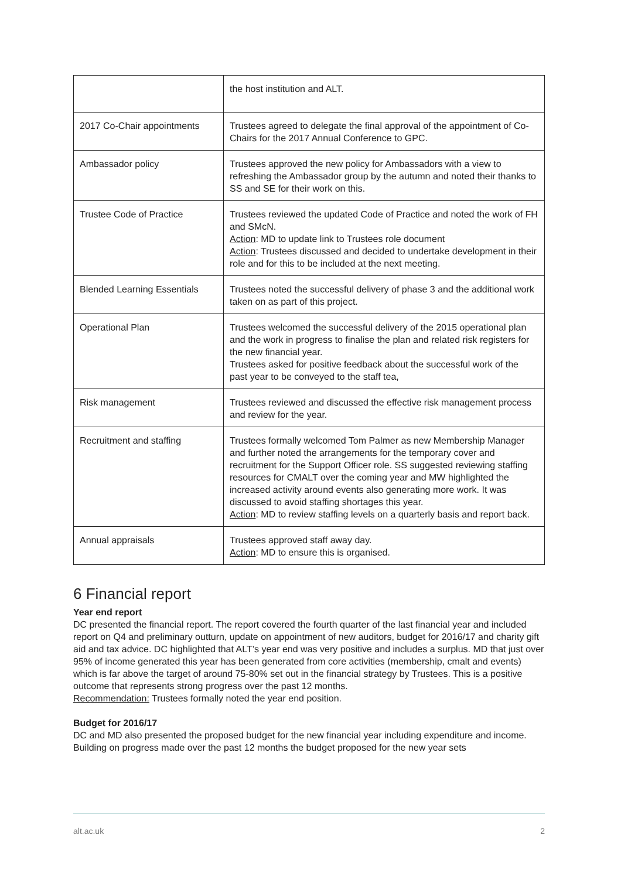| | the host institution and ALT. |
| 2017 Co-Chair appointments | Trustees agreed to delegate the final approval of the appointment of Co-Chairs for the 2017 Annual Conference to GPC. |
| Ambassador policy | Trustees approved the new policy for Ambassadors with a view to refreshing the Ambassador group by the autumn and noted their thanks to SS and SE for their work on this. |
| Trustee Code of Practice | Trustees reviewed the updated Code of Practice and noted the work of FH and SMcN. Action : MD to update link to Trustees role document Action : Trustees discussed and decided to undertake development in their role and for this to be included at the next meeting. |
| Blended Learning Essentials | Trustees noted the successful delivery of phase 3 and the additional work taken on as part of this project. |
| Operational Plan | Trustees welcomed the successful delivery of the 2015 operational plan and the work in progress to finalise the plan and related risk registers for the new financial year. Trustees asked for positive feedback about the successful work of the past year to be conveyed to the staff tea, |
| Risk management | Trustees reviewed and discussed the effective risk management process and review for the year. |
| Recruitment and staffing | Trustees formally welcomed Tom Palmer as new Membership Manager and further noted the arrangements for the temporary cover and recruitment for the Support Officer role. SS suggested reviewing staffing resources for CMALT over the coming year and MW highlighted the increased activity around events also generating more work. It was discussed to avoid staffing shortages this year. Action : MD to review staffing levels on a quarterly basis and report back. |
| Annual appraisals | Trustees approved staff away day. Action : MD to ensure this is organised. |
6 Financial report
Year end report
DC presented the financial report. The report covered the fourth quarter of the last financial year and included report on Q4 and preliminary outturn, update on appointment of new auditors, budget for 2016/17 and charity gift aid and tax advice. DC highlighted that ALT’s year end was very positive and includes a surplus. MD that just over 95% of income generated this year has been generated from core activities (membership, cmalt and events) which is far above the target of around 75-80% set out in the financial strategy by Trustees. This is a positive outcome that represents strong progress over the past 12 months.
Recommendation: Trustees formally noted the year end position.
Budget for 2016/17
DC and MD also presented the proposed budget for the new financial year including expenditure and income. Building on progress made over the past 12 months the budget proposed for the new year sets
alt.ac.uk 2